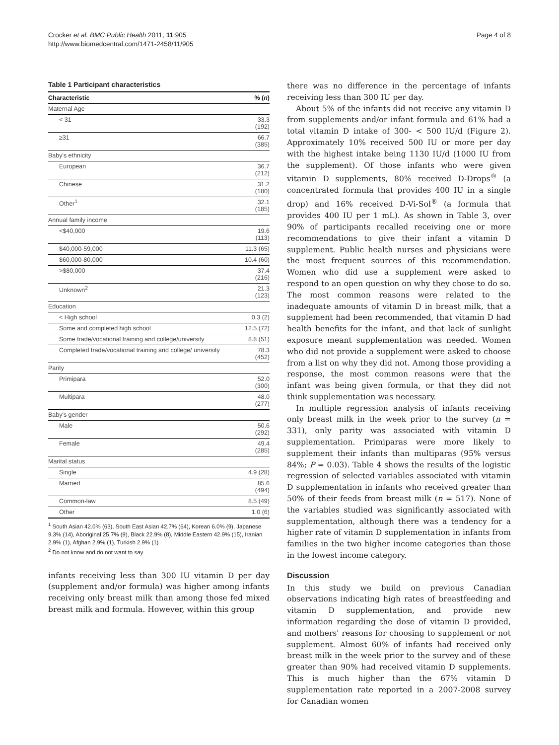Crocker et al. BMC Public Health 2011, 11:905
http://www.biomedcentral.com/1471-2458/11/905
Page 4 of 8
Table 1 Participant characteristics
| Characteristic | % ( n ) |
| --- | --- |
| Maternal Age | |
| < 31 | 33.3 (192) |
| ≥31 | 66.7 (385) |
| Baby's ethnicity | |
| European | 36.7 (212) |
| Chinese | 31.2 (180) |
| Other<sup>1</sup> | 32.1 (185) |
| Annual family income | |
| <$40,000 | 19.6 (113) |
| $40,000-59,000 | 11.3 (65) |
| $60,000-80,000 | 10.4 (60) |
| >$80,000 | 37.4 (216) |
| Unknown<sup>2</sup> | 21.3 (123) |
| Education | |
| < High school | 0.3 (2) |
| Some and completed high school | 12.5 (72) |
| Some trade/vocational training and college/university | 8.8 (51) |
| Completed trade/vocational training and college/ university | 78.3 (452) |
| Parity | |
| Primipara | 52.0 (300) |
| Multipara | 48.0 (277) |
| Baby's gender | |
| Male | 50.6 (292) |
| Female | 49.4 (285) |
| Marital status | |
| Single | 4.9 (28) |
| Married | 85.6 (494) |
| Common-law | 8.5 (49) |
| Other | 1.0 (6) |
<sup>1</sup> South Asian 42.0% (63), South East Asian 42.7% (64), Korean 6.0% (9), Japanese 9.3% (14), Aboriginal 25.7% (9), Black 22.9% (8), Middle Eastern 42.9% (15), Iranian 2.9% (1), Afghan 2.9% (1), Turkish 2.9% (1)
<sup>2</sup> Do not know and do not want to say
infants receiving less than 300 IU vitamin D per day (supplement and/or formula) was higher among infants receiving only breast milk than among those fed mixed breast milk and formula. However, within this group
there was no difference in the percentage of infants receiving less than 300 IU per day.
About 5% of the infants did not receive any vitamin D from supplements and/or infant formula and 61% had a total vitamin D intake of 300- < 500 IU/d (Figure 2). Approximately 10% received 500 IU or more per day with the highest intake being 1130 IU/d (1000 IU from the supplement). Of those infants who were given vitamin D supplements, 80% received D-Drops<sup>®</sup> (a concentrated formula that provides 400 IU in a single drop) and 16% received D-Vi-Sol<sup>®</sup> (a formula that provides 400 IU per 1 mL). As shown in Table 3, over 90% of participants recalled receiving one or more recommendations to give their infant a vitamin D supplement. Public health nurses and physicians were the most frequent sources of this recommendation. Women who did use a supplement were asked to respond to an open question on why they chose to do so. The most common reasons were related to the inadequate amounts of vitamin D in breast milk, that a supplement had been recommended, that vitamin D had health benefits for the infant, and that lack of sunlight exposure meant supplementation was needed. Women who did not provide a supplement were asked to choose from a list on why they did not. Among those providing a response, the most common reasons were that the infant was being given formula, or that they did not think supplementation was necessary.
In multiple regression analysis of infants receiving only breast milk in the week prior to the survey (n = 331), only parity was associated with vitamin D supplementation. Primiparas were more likely to supplement their infants than multiparas (95% versus 84%; P = 0.03). Table 4 shows the results of the logistic regression of selected variables associated with vitamin D supplementation in infants who received greater than 50% of their feeds from breast milk (n = 517). None of the variables studied was significantly associated with supplementation, although there was a tendency for a higher rate of vitamin D supplementation in infants from families in the two higher income categories than those in the lowest income category.
Discussion
In this study we build on previous Canadian observations indicating high rates of breastfeeding and vitamin D supplementation, and provide new information regarding the dose of vitamin D provided, and mothers' reasons for choosing to supplement or not supplement. Almost 60% of infants had received only breast milk in the week prior to the survey and of these greater than 90% had received vitamin D supplements. This is much higher than the 67% vitamin D supplementation rate reported in a 2007-2008 survey for Canadian women